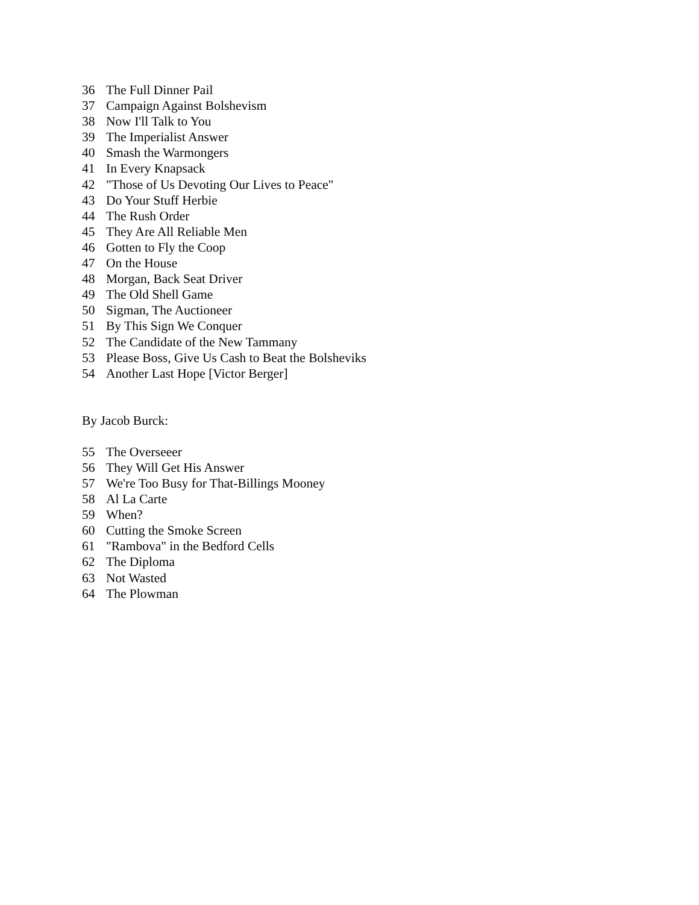36 The Full Dinner Pail
37 Campaign Against Bolshevism
38 Now I'll Talk to You
39 The Imperialist Answer
40 Smash the Warmongers
41 In Every Knapsack
42 "Those of Us Devoting Our Lives to Peace"
43 Do Your Stuff Herbie
44 The Rush Order
45 They Are All Reliable Men
46 Gotten to Fly the Coop
47 On the House
48 Morgan, Back Seat Driver
49 The Old Shell Game
50 Sigman, The Auctioneer
51 By This Sign We Conquer
52 The Candidate of the New Tammany
53 Please Boss, Give Us Cash to Beat the Bolsheviks
54 Another Last Hope [Victor Berger]
By Jacob Burck:
55 The Overseeer
56 They Will Get His Answer
57 We're Too Busy for That-Billings Mooney
58 Al La Carte
59 When?
60 Cutting the Smoke Screen
61 "Rambova" in the Bedford Cells
62 The Diploma
63 Not Wasted
64 The Plowman